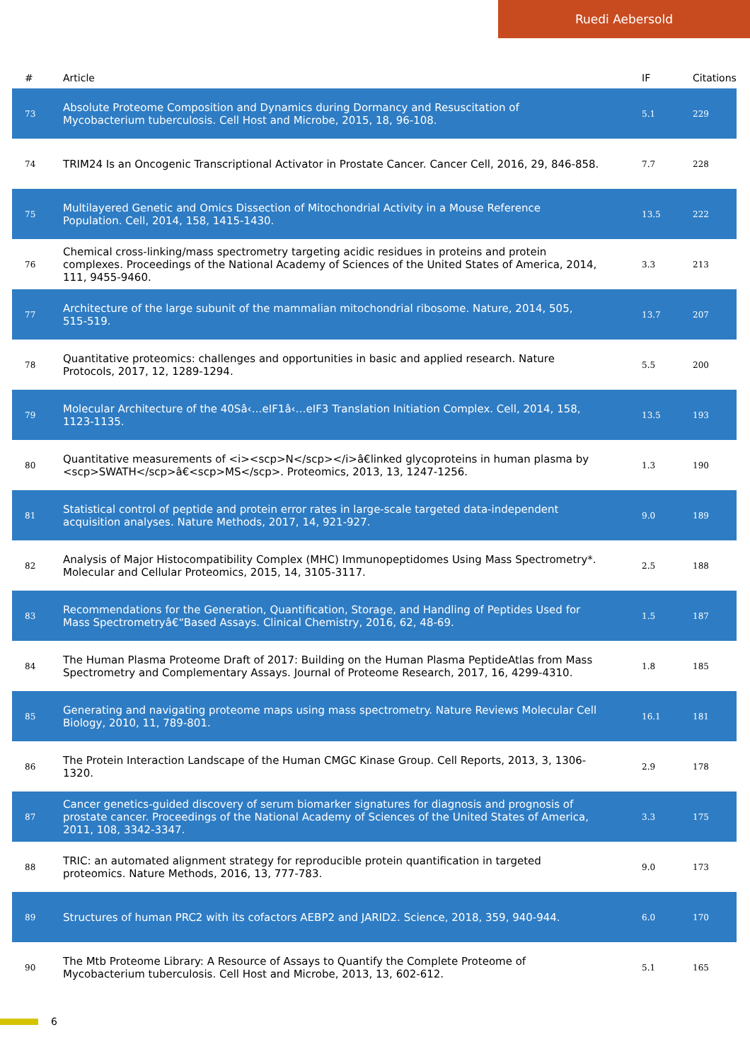Ruedi Aebersold
| # | Article | IF | Citations |
| --- | --- | --- | --- |
| 73 | Absolute Proteome Composition and Dynamics during Dormancy and Resuscitation of Mycobacterium tuberculosis. Cell Host and Microbe, 2015, 18, 96-108. | 5.1 | 229 |
| 74 | TRIM24 Is an Oncogenic Transcriptional Activator in Prostate Cancer. Cancer Cell, 2016, 29, 846-858. | 7.7 | 228 |
| 75 | Multilayered Genetic and Omics Dissection of Mitochondrial Activity in a Mouse Reference Population. Cell, 2014, 158, 1415-1430. | 13.5 | 222 |
| 76 | Chemical cross-linking/mass spectrometry targeting acidic residues in proteins and protein complexes. Proceedings of the National Academy of Sciences of the United States of America, 2014, 111, 9455-9460. | 3.3 | 213 |
| 77 | Architecture of the large subunit of the mammalian mitochondrial ribosome. Nature, 2014, 505, 515-519. | 13.7 | 207 |
| 78 | Quantitative proteomics: challenges and opportunities in basic and applied research. Nature Protocols, 2017, 12, 1289-1294. | 5.5 | 200 |
| 79 | Molecular Architecture of the 40Sâ‹…eIF1â‹…eIF3 Translation Initiation Complex. Cell, 2014, 158, 1123-1135. | 13.5 | 193 |
| 80 | Quantitative measurements of <i><scp>N</scp></i>â€linked glycoproteins in human plasma by <scp>SWATH</scp>â€<scp>MS</scp>. Proteomics, 2013, 13, 1247-1256. | 1.3 | 190 |
| 81 | Statistical control of peptide and protein error rates in large-scale targeted data-independent acquisition analyses. Nature Methods, 2017, 14, 921-927. | 9.0 | 189 |
| 82 | Analysis of Major Histocompatibility Complex (MHC) Immunopeptidomes Using Mass Spectrometry*. Molecular and Cellular Proteomics, 2015, 14, 3105-3117. | 2.5 | 188 |
| 83 | Recommendations for the Generation, Quantification, Storage, and Handling of Peptides Used for Mass Spectrometryâ€“Based Assays. Clinical Chemistry, 2016, 62, 48-69. | 1.5 | 187 |
| 84 | The Human Plasma Proteome Draft of 2017: Building on the Human Plasma PeptideAtlas from Mass Spectrometry and Complementary Assays. Journal of Proteome Research, 2017, 16, 4299-4310. | 1.8 | 185 |
| 85 | Generating and navigating proteome maps using mass spectrometry. Nature Reviews Molecular Cell Biology, 2010, 11, 789-801. | 16.1 | 181 |
| 86 | The Protein Interaction Landscape of the Human CMGC Kinase Group. Cell Reports, 2013, 3, 1306-1320. | 2.9 | 178 |
| 87 | Cancer genetics-guided discovery of serum biomarker signatures for diagnosis and prognosis of prostate cancer. Proceedings of the National Academy of Sciences of the United States of America, 2011, 108, 3342-3347. | 3.3 | 175 |
| 88 | TRIC: an automated alignment strategy for reproducible protein quantification in targeted proteomics. Nature Methods, 2016, 13, 777-783. | 9.0 | 173 |
| 89 | Structures of human PRC2 with its cofactors AEBP2 and JARID2. Science, 2018, 359, 940-944. | 6.0 | 170 |
| 90 | The Mtb Proteome Library: A Resource of Assays to Quantify the Complete Proteome of Mycobacterium tuberculosis. Cell Host and Microbe, 2013, 13, 602-612. | 5.1 | 165 |
6